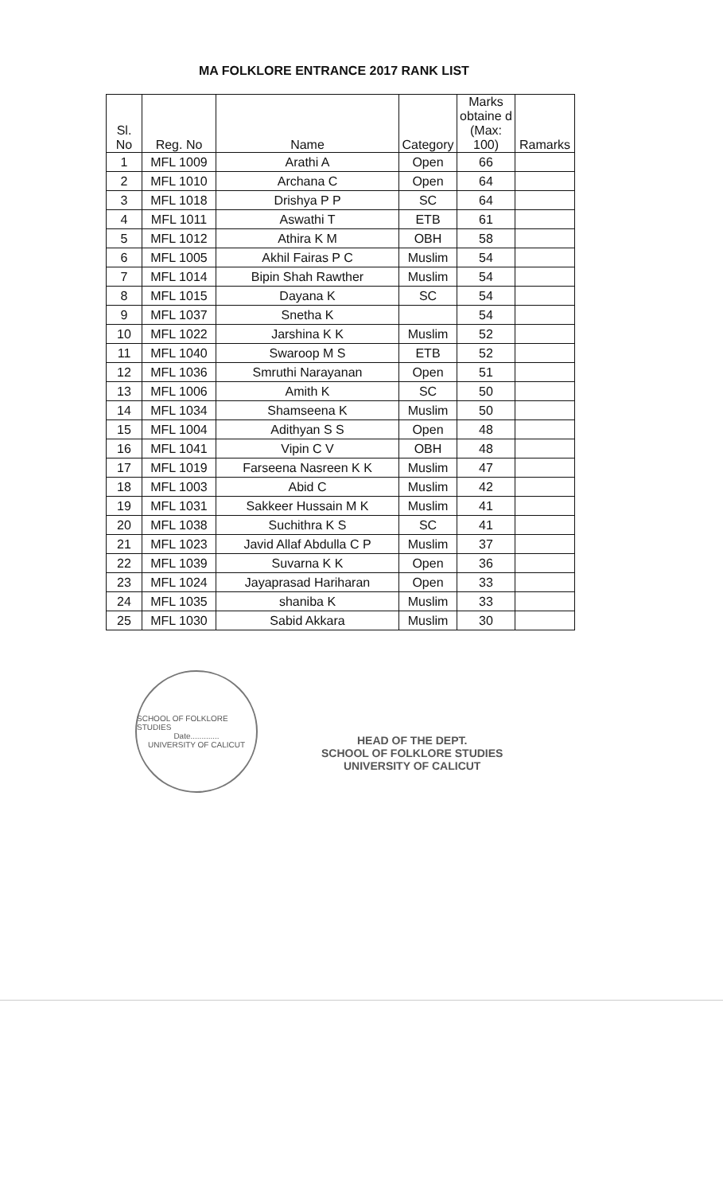MA FOLKLORE ENTRANCE 2017 RANK LIST
| Sl. No | Reg. No | Name | Category | Marks obtaine d (Max: 100) | Ramarks |
| --- | --- | --- | --- | --- | --- |
| 1 | MFL 1009 | Arathi A | Open | 66 | |
| 2 | MFL 1010 | Archana C | Open | 64 | |
| 3 | MFL 1018 | Drishya P P | SC | 64 | |
| 4 | MFL 1011 | Aswathi T | ETB | 61 | |
| 5 | MFL 1012 | Athira K M | OBH | 58 | |
| 6 | MFL 1005 | Akhil Fairas P C | Muslim | 54 | |
| 7 | MFL 1014 | Bipin Shah Rawther | Muslim | 54 | |
| 8 | MFL 1015 | Dayana K | SC | 54 | |
| 9 | MFL 1037 | Snetha K | | 54 | |
| 10 | MFL 1022 | Jarshina K K | Muslim | 52 | |
| 11 | MFL 1040 | Swaroop M S | ETB | 52 | |
| 12 | MFL 1036 | Smruthi Narayanan | Open | 51 | |
| 13 | MFL 1006 | Amith K | SC | 50 | |
| 14 | MFL 1034 | Shamseena K | Muslim | 50 | |
| 15 | MFL 1004 | Adithyan S S | Open | 48 | |
| 16 | MFL 1041 | Vipin C V | OBH | 48 | |
| 17 | MFL 1019 | Farseena Nasreen K K | Muslim | 47 | |
| 18 | MFL 1003 | Abid C | Muslim | 42 | |
| 19 | MFL 1031 | Sakkeer Hussain M K | Muslim | 41 | |
| 20 | MFL 1038 | Suchithra K S | SC | 41 | |
| 21 | MFL 1023 | Javid Allaf Abdulla C P | Muslim | 37 | |
| 22 | MFL 1039 | Suvarna K K | Open | 36 | |
| 23 | MFL 1024 | Jayaprasad Hariharan | Open | 33 | |
| 24 | MFL 1035 | shaniba K | Muslim | 33 | |
| 25 | MFL 1030 | Sabid Akkara | Muslim | 30 | |
SCHOOL OF FOLKLORE STUDIES
Date.............
UNIVERSITY OF CALICUT
HEAD OF THE DEPT.
SCHOOL OF FOLKLORE STUDIES
UNIVERSITY OF CALICUT